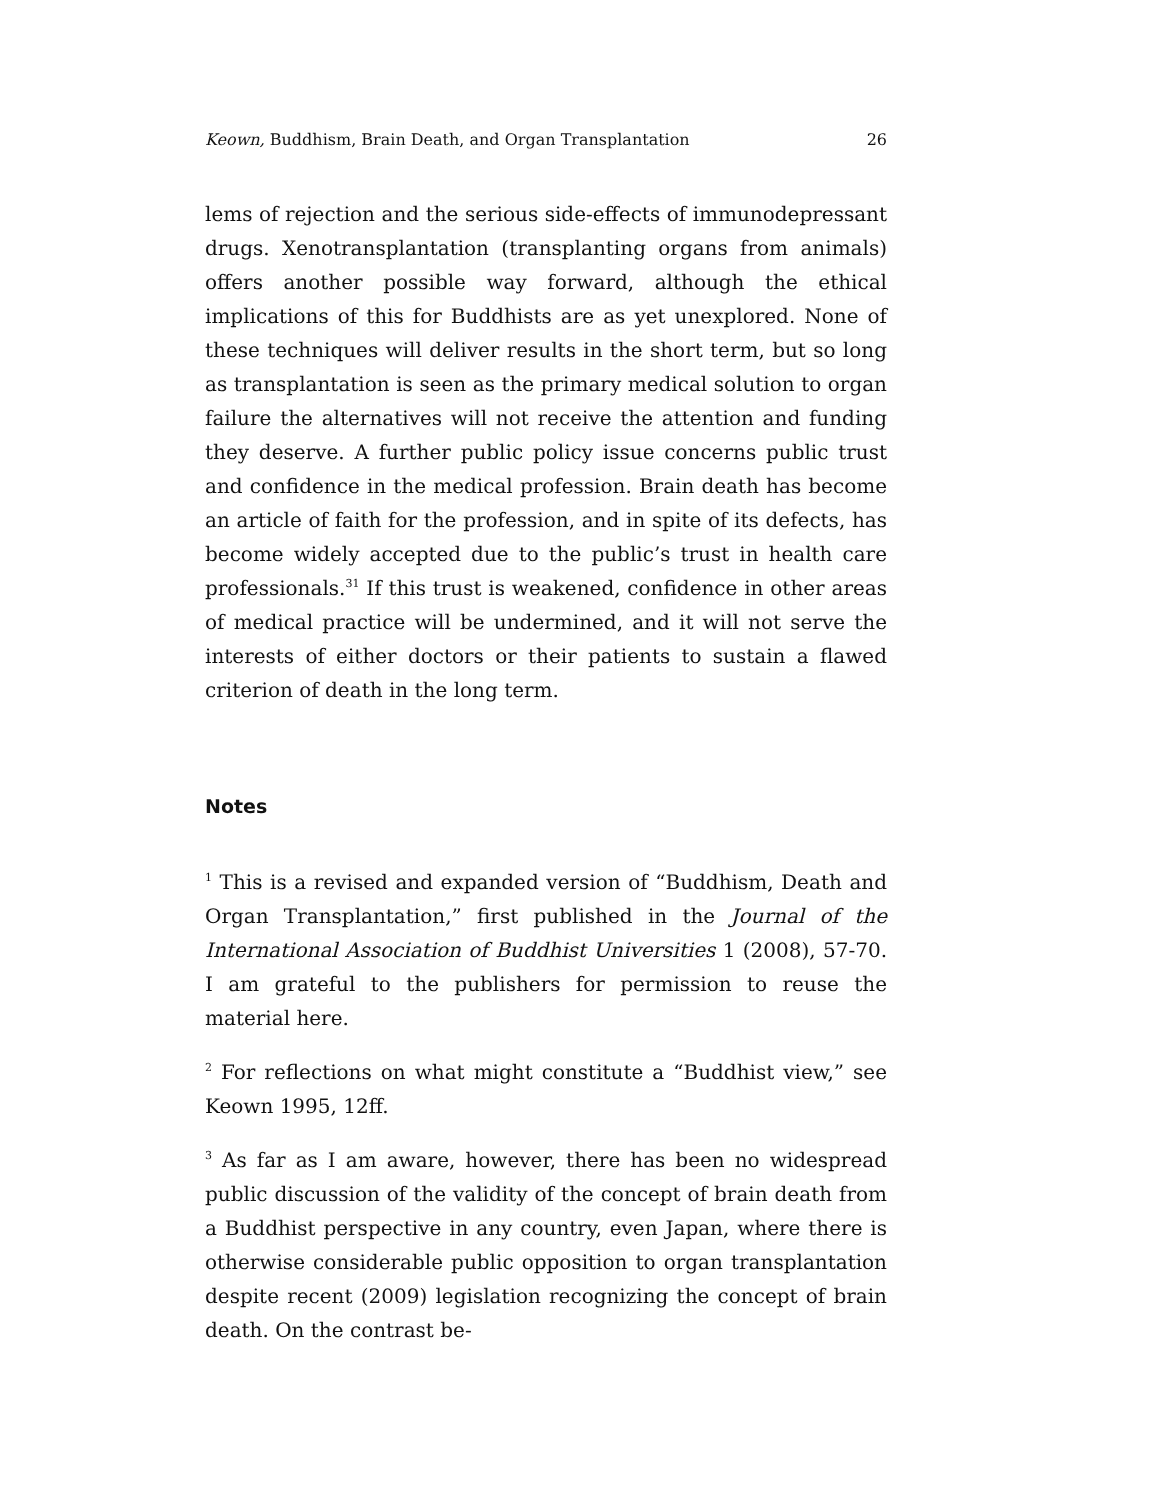Keown, Buddhism, Brain Death, and Organ Transplantation 26
lems of rejection and the serious side-effects of immunodepressant drugs. Xenotransplantation (transplanting organs from animals) offers another possible way forward, although the ethical implications of this for Buddhists are as yet unexplored. None of these techniques will deliver results in the short term, but so long as transplantation is seen as the primary medical solution to organ failure the alternatives will not receive the attention and funding they deserve. A further public policy issue concerns public trust and confidence in the medical profession. Brain death has become an article of faith for the profession, and in spite of its defects, has become widely accepted due to the public’s trust in health care professionals.<sup>31</sup> If this trust is weakened, confidence in other areas of medical practice will be undermined, and it will not serve the interests of either doctors or their patients to sustain a flawed criterion of death in the long term.
Notes
<sup>1</sup> This is a revised and expanded version of “Buddhism, Death and Organ Transplantation,” first published in the Journal of the International Association of Buddhist Universities 1 (2008), 57-70. I am grateful to the publishers for permission to reuse the material here.
<sup>2</sup> For reflections on what might constitute a “Buddhist view,” see Keown 1995, 12ff.
<sup>3</sup> As far as I am aware, however, there has been no widespread public discussion of the validity of the concept of brain death from a Buddhist perspective in any country, even Japan, where there is otherwise considerable public opposition to organ transplantation despite recent (2009) legislation recognizing the concept of brain death. On the contrast be-